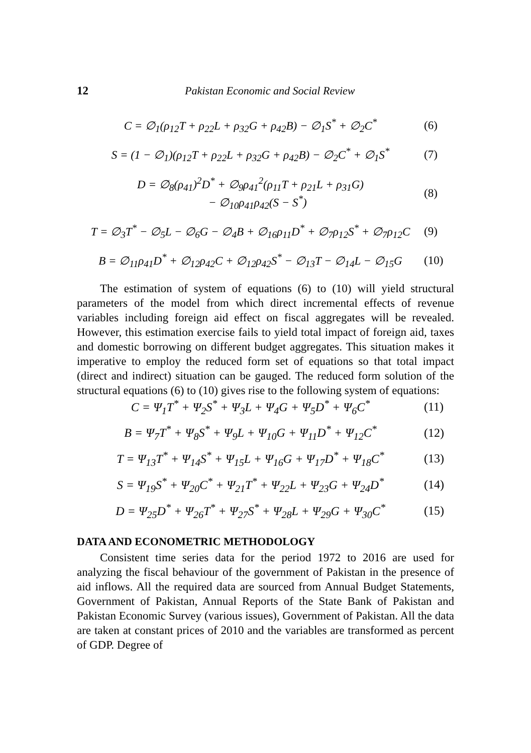12 Pakistan Economic and Social Review
C = ∅<sub>1</sub>(ρ<sub>12</sub>T + ρ<sub>22</sub>L + ρ<sub>32</sub>G + ρ<sub>42</sub>B) − ∅<sub>1</sub>S<sup>*</sup> + ∅<sub>2</sub>C<sup>*</sup> (6)
S = (1 − ∅<sub>1</sub>)(ρ<sub>12</sub>T + ρ<sub>22</sub>L + ρ<sub>32</sub>G + ρ<sub>42</sub>B) − ∅<sub>2</sub>C<sup>*</sup> + ∅<sub>1</sub>S<sup>*</sup> (7)
D = ∅<sub>8</sub>(ρ<sub>41</sub>)<sup>2</sup>D<sup>*</sup> + ∅<sub>9</sub>ρ<sub>41</sub><sup>2</sup>(ρ<sub>11</sub>T + ρ<sub>21</sub>L + ρ<sub>31</sub>G)
− ∅<sub>10</sub>ρ<sub>41</sub>ρ<sub>42</sub>(S − S<sup>*</sup>) (8)
T = ∅<sub>3</sub>T<sup>*</sup> − ∅<sub>5</sub>L − ∅<sub>6</sub>G − ∅<sub>4</sub>B + ∅<sub>16</sub>ρ<sub>11</sub>D<sup>*</sup> + ∅<sub>7</sub>ρ<sub>12</sub>S<sup>*</sup> + ∅<sub>7</sub>ρ<sub>12</sub>C (9)
B = ∅<sub>11</sub>ρ<sub>41</sub>D<sup>*</sup> + ∅<sub>12</sub>ρ<sub>42</sub>C + ∅<sub>12</sub>ρ<sub>42</sub>S<sup>*</sup> − ∅<sub>13</sub>T − ∅<sub>14</sub>L − ∅<sub>15</sub>G (10)
The estimation of system of equations (6) to (10) will yield structural parameters of the model from which direct incremental effects of revenue variables including foreign aid effect on fiscal aggregates will be revealed. However, this estimation exercise fails to yield total impact of foreign aid, taxes and domestic borrowing on different budget aggregates. This situation makes it imperative to employ the reduced form set of equations so that total impact (direct and indirect) situation can be gauged. The reduced form solution of the structural equations (6) to (10) gives rise to the following system of equations:
C = Ψ<sub>1</sub>T<sup>*</sup> + Ψ<sub>2</sub>S<sup>*</sup> + Ψ<sub>3</sub>L + Ψ<sub>4</sub>G + Ψ<sub>5</sub>D<sup>*</sup> + Ψ<sub>6</sub>C<sup>*</sup> (11)
B = Ψ<sub>7</sub>T<sup>*</sup> + Ψ<sub>8</sub>S<sup>*</sup> + Ψ<sub>9</sub>L + Ψ<sub>10</sub>G + Ψ<sub>11</sub>D<sup>*</sup> + Ψ<sub>12</sub>C<sup>*</sup> (12)
T = Ψ<sub>13</sub>T<sup>*</sup> + Ψ<sub>14</sub>S<sup>*</sup> + Ψ<sub>15</sub>L + Ψ<sub>16</sub>G + Ψ<sub>17</sub>D<sup>*</sup> + Ψ<sub>18</sub>C<sup>*</sup> (13)
S = Ψ<sub>19</sub>S<sup>*</sup> + Ψ<sub>20</sub>C<sup>*</sup> + Ψ<sub>21</sub>T<sup>*</sup> + Ψ<sub>22</sub>L + Ψ<sub>23</sub>G + Ψ<sub>24</sub>D<sup>*</sup> (14)
D = Ψ<sub>25</sub>D<sup>*</sup> + Ψ<sub>26</sub>T<sup>*</sup> + Ψ<sub>27</sub>S<sup>*</sup> + Ψ<sub>28</sub>L + Ψ<sub>29</sub>G + Ψ<sub>30</sub>C<sup>*</sup> (15)
DATA AND ECONOMETRIC METHODOLOGY
Consistent time series data for the period 1972 to 2016 are used for analyzing the fiscal behaviour of the government of Pakistan in the presence of aid inflows. All the required data are sourced from Annual Budget Statements, Government of Pakistan, Annual Reports of the State Bank of Pakistan and Pakistan Economic Survey (various issues), Government of Pakistan. All the data are taken at constant prices of 2010 and the variables are transformed as percent of GDP. Degree of